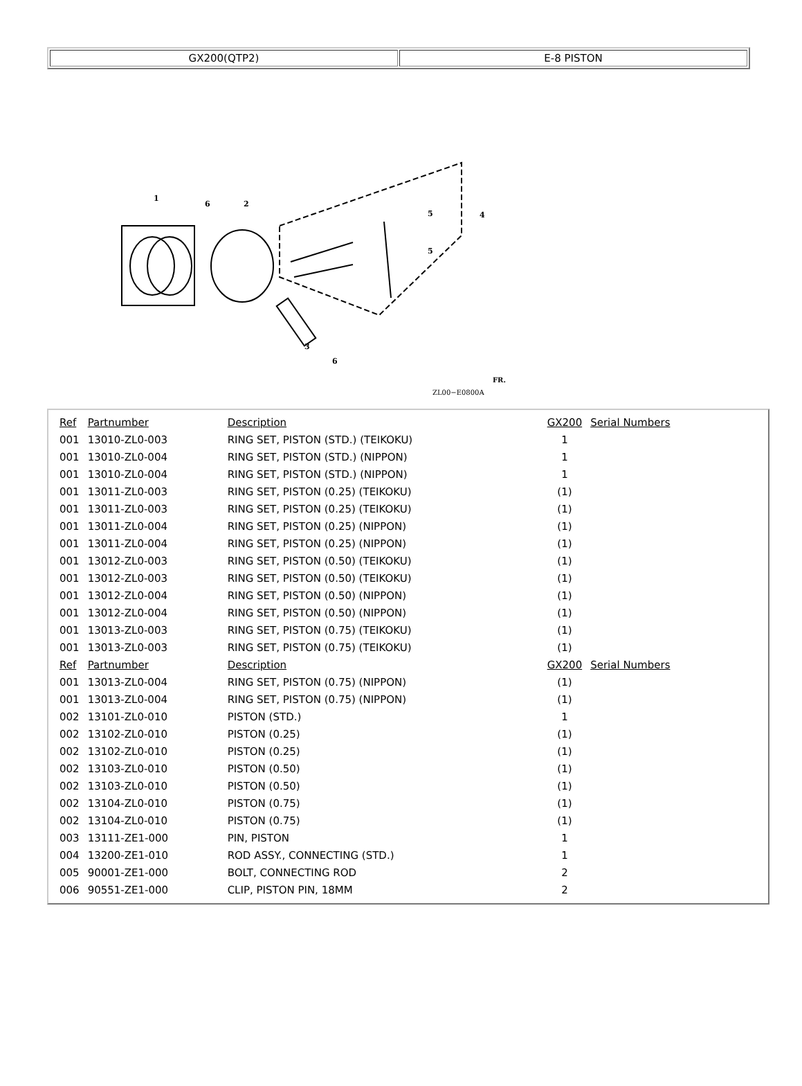| GX200(QTP2) | E-8 PISTON |
1
6
2
5
5
4
3
6
ZL00−E0800A
FR.
| Ref | Partnumber | Description | GX200 | Serial Numbers |
| 001 | 13010-ZL0-003 | RING SET, PISTON (STD.) (TEIKOKU) | 1 | |
| 001 | 13010-ZL0-004 | RING SET, PISTON (STD.) (NIPPON) | 1 | |
| 001 | 13010-ZL0-004 | RING SET, PISTON (STD.) (NIPPON) | 1 | |
| 001 | 13011-ZL0-003 | RING SET, PISTON (0.25) (TEIKOKU) | (1) | |
| 001 | 13011-ZL0-003 | RING SET, PISTON (0.25) (TEIKOKU) | (1) | |
| 001 | 13011-ZL0-004 | RING SET, PISTON (0.25) (NIPPON) | (1) | |
| 001 | 13011-ZL0-004 | RING SET, PISTON (0.25) (NIPPON) | (1) | |
| 001 | 13012-ZL0-003 | RING SET, PISTON (0.50) (TEIKOKU) | (1) | |
| 001 | 13012-ZL0-003 | RING SET, PISTON (0.50) (TEIKOKU) | (1) | |
| 001 | 13012-ZL0-004 | RING SET, PISTON (0.50) (NIPPON) | (1) | |
| 001 | 13012-ZL0-004 | RING SET, PISTON (0.50) (NIPPON) | (1) | |
| 001 | 13013-ZL0-003 | RING SET, PISTON (0.75) (TEIKOKU) | (1) | |
| 001 | 13013-ZL0-003 | RING SET, PISTON (0.75) (TEIKOKU) | (1) | |
| Ref | Partnumber | Description | GX200 | Serial Numbers |
| 001 | 13013-ZL0-004 | RING SET, PISTON (0.75) (NIPPON) | (1) | |
| 001 | 13013-ZL0-004 | RING SET, PISTON (0.75) (NIPPON) | (1) | |
| 002 | 13101-ZL0-010 | PISTON (STD.) | 1 | |
| 002 | 13102-ZL0-010 | PISTON (0.25) | (1) | |
| 002 | 13102-ZL0-010 | PISTON (0.25) | (1) | |
| 002 | 13103-ZL0-010 | PISTON (0.50) | (1) | |
| 002 | 13103-ZL0-010 | PISTON (0.50) | (1) | |
| 002 | 13104-ZL0-010 | PISTON (0.75) | (1) | |
| 002 | 13104-ZL0-010 | PISTON (0.75) | (1) | |
| 003 | 13111-ZE1-000 | PIN, PISTON | 1 | |
| 004 | 13200-ZE1-010 | ROD ASSY., CONNECTING (STD.) | 1 | |
| 005 | 90001-ZE1-000 | BOLT, CONNECTING ROD | 2 | |
| 006 | 90551-ZE1-000 | CLIP, PISTON PIN, 18MM | 2 | |